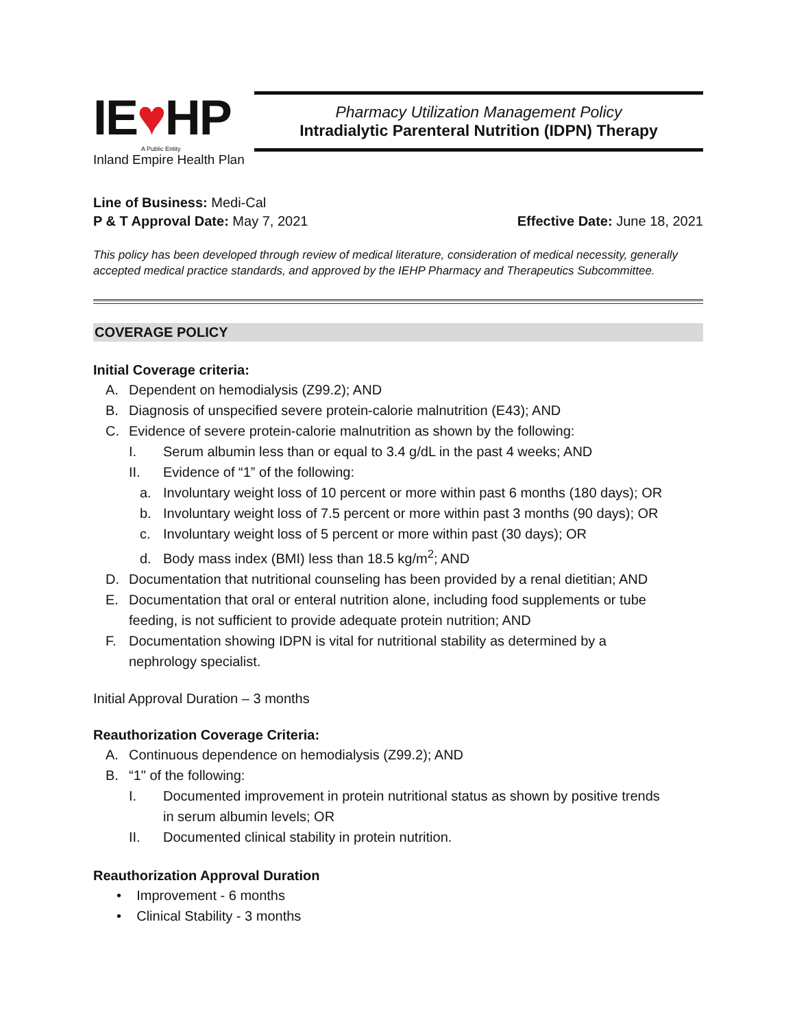IE♥HP
A Public Entity
Inland Empire Health Plan
Pharmacy Utilization Management Policy
Intradialytic Parenteral Nutrition (IDPN) Therapy
Line of Business: Medi-Cal
P & T Approval Date: May 7, 2021 Effective Date: June 18, 2021
This policy has been developed through review of medical literature, consideration of medical necessity, generally accepted medical practice standards, and approved by the IEHP Pharmacy and Therapeutics Subcommittee.
COVERAGE POLICY
Initial Coverage criteria:
A. Dependent on hemodialysis (Z99.2); AND
B. Diagnosis of unspecified severe protein-calorie malnutrition (E43); AND
C. Evidence of severe protein-calorie malnutrition as shown by the following:
I. Serum albumin less than or equal to 3.4 g/dL in the past 4 weeks; AND
II. Evidence of “1” of the following:
a. Involuntary weight loss of 10 percent or more within past 6 months (180 days); OR
b. Involuntary weight loss of 7.5 percent or more within past 3 months (90 days); OR
c. Involuntary weight loss of 5 percent or more within past (30 days); OR
d. Body mass index (BMI) less than 18.5 kg/m<sup>2</sup>; AND
D. Documentation that nutritional counseling has been provided by a renal dietitian; AND
E. Documentation that oral or enteral nutrition alone, including food supplements or tube
feeding, is not sufficient to provide adequate protein nutrition; AND
F. Documentation showing IDPN is vital for nutritional stability as determined by a
nephrology specialist.
Initial Approval Duration – 3 months
Reauthorization Coverage Criteria:
A. Continuous dependence on hemodialysis (Z99.2); AND
B. “1" of the following:
I. Documented improvement in protein nutritional status as shown by positive trends
in serum albumin levels; OR
II. Documented clinical stability in protein nutrition.
Reauthorization Approval Duration
• Improvement - 6 months
• Clinical Stability - 3 months